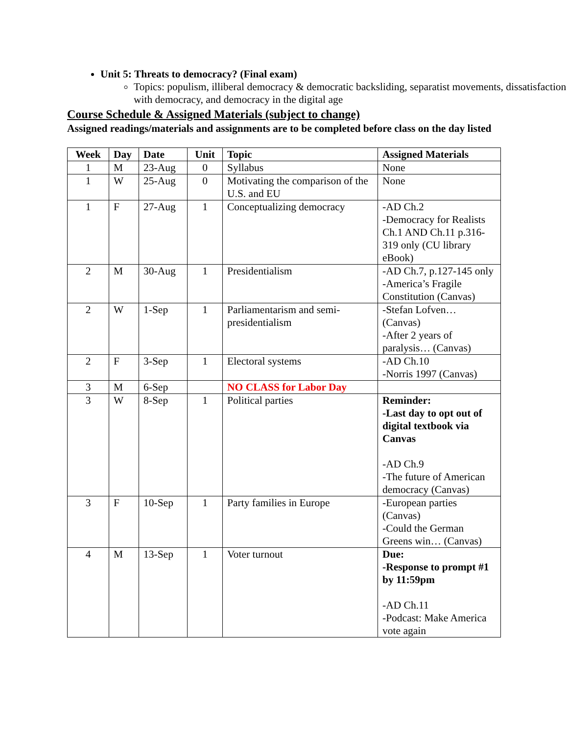Unit 5: Threats to democracy? (Final exam)
Topics: populism, illiberal democracy & democratic backsliding, separatist movements, dissatisfaction with democracy, and democracy in the digital age
Course Schedule & Assigned Materials (subject to change)
Assigned readings/materials and assignments are to be completed before class on the day listed
| Week | Day | Date | Unit | Topic | Assigned Materials |
| --- | --- | --- | --- | --- | --- |
| 1 | M | 23-Aug | 0 | Syllabus | None |
| 1 | W | 25-Aug | 0 | Motivating the comparison of the U.S. and EU | None |
| 1 | F | 27-Aug | 1 | Conceptualizing democracy | -AD Ch.2 -Democracy for Realists Ch.1 AND Ch.11 p.316-319 only (CU library eBook) |
| 2 | M | 30-Aug | 1 | Presidentialism | -AD Ch.7, p.127-145 only -America’s Fragile Constitution (Canvas) |
| 2 | W | 1-Sep | 1 | Parliamentarism and semi-presidentialism | -Stefan Lofven… (Canvas) -After 2 years of paralysis… (Canvas) |
| 2 | F | 3-Sep | 1 | Electoral systems | -AD Ch.10 -Norris 1997 (Canvas) |
| 3 | M | 6-Sep | | NO CLASS for Labor Day | |
| 3 | W | 8-Sep | 1 | Political parties | Reminder: -Last day to opt out of digital textbook via Canvas -AD Ch.9 -The future of American democracy (Canvas) |
| 3 | F | 10-Sep | 1 | Party families in Europe | -European parties (Canvas) -Could the German Greens win… (Canvas) |
| 4 | M | 13-Sep | 1 | Voter turnout | Due: -Response to prompt #1 by 11:59pm -AD Ch.11 -Podcast: Make America vote again |